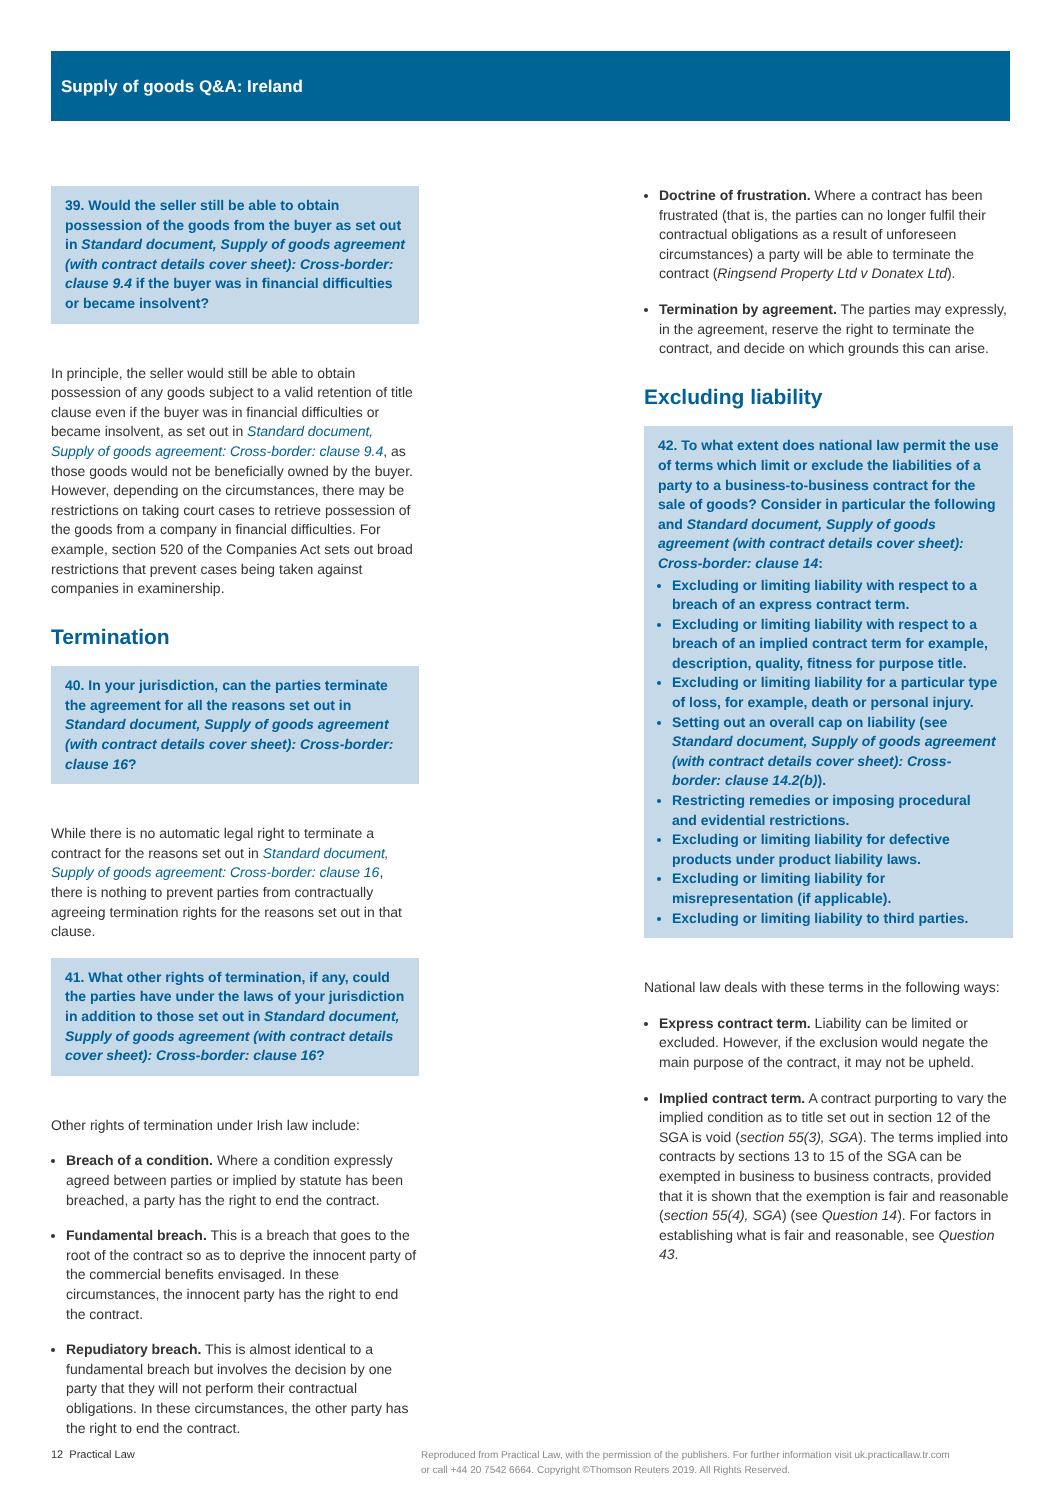Supply of goods Q&A: Ireland
39. Would the seller still be able to obtain possession of the goods from the buyer as set out in Standard document, Supply of goods agreement (with contract details cover sheet): Cross-border: clause 9.4 if the buyer was in financial difficulties or became insolvent?
In principle, the seller would still be able to obtain possession of any goods subject to a valid retention of title clause even if the buyer was in financial difficulties or became insolvent, as set out in Standard document, Supply of goods agreement: Cross-border: clause 9.4, as those goods would not be beneficially owned by the buyer. However, depending on the circumstances, there may be restrictions on taking court cases to retrieve possession of the goods from a company in financial difficulties. For example, section 520 of the Companies Act sets out broad restrictions that prevent cases being taken against companies in examinership.
Termination
40. In your jurisdiction, can the parties terminate the agreement for all the reasons set out in Standard document, Supply of goods agreement (with contract details cover sheet): Cross-border: clause 16?
While there is no automatic legal right to terminate a contract for the reasons set out in Standard document, Supply of goods agreement: Cross-border: clause 16, there is nothing to prevent parties from contractually agreeing termination rights for the reasons set out in that clause.
41. What other rights of termination, if any, could the parties have under the laws of your jurisdiction in addition to those set out in Standard document, Supply of goods agreement (with contract details cover sheet): Cross-border: clause 16?
Other rights of termination under Irish law include:
Breach of a condition. Where a condition expressly agreed between parties or implied by statute has been breached, a party has the right to end the contract.
Fundamental breach. This is a breach that goes to the root of the contract so as to deprive the innocent party of the commercial benefits envisaged. In these circumstances, the innocent party has the right to end the contract.
Repudiatory breach. This is almost identical to a fundamental breach but involves the decision by one party that they will not perform their contractual obligations. In these circumstances, the other party has the right to end the contract.
Doctrine of frustration. Where a contract has been frustrated (that is, the parties can no longer fulfil their contractual obligations as a result of unforeseen circumstances) a party will be able to terminate the contract (Ringsend Property Ltd v Donatex Ltd).
Termination by agreement. The parties may expressly, in the agreement, reserve the right to terminate the contract, and decide on which grounds this can arise.
Excluding liability
42. To what extent does national law permit the use of terms which limit or exclude the liabilities of a party to a business-to-business contract for the sale of goods? Consider in particular the following and Standard document, Supply of goods agreement (with contract details cover sheet): Cross-border: clause 14:
Excluding or limiting liability with respect to a breach of an express contract term.
Excluding or limiting liability with respect to a breach of an implied contract term for example, description, quality, fitness for purpose title.
Excluding or limiting liability for a particular type of loss, for example, death or personal injury.
Setting out an overall cap on liability (see Standard document, Supply of goods agreement (with contract details cover sheet): Cross-border: clause 14.2(b)).
Restricting remedies or imposing procedural and evidential restrictions.
Excluding or limiting liability for defective products under product liability laws.
Excluding or limiting liability for misrepresentation (if applicable).
Excluding or limiting liability to third parties.
National law deals with these terms in the following ways:
Express contract term. Liability can be limited or excluded. However, if the exclusion would negate the main purpose of the contract, it may not be upheld.
Implied contract term. A contract purporting to vary the implied condition as to title set out in section 12 of the SGA is void (section 55(3), SGA). The terms implied into contracts by sections 13 to 15 of the SGA can be exempted in business to business contracts, provided that it is shown that the exemption is fair and reasonable (section 55(4), SGA) (see Question 14). For factors in establishing what is fair and reasonable, see Question 43.
12 Practical Law Reproduced from Practical Law, with the permission of the publishers. For further information visit uk.practicallaw.tr.com or call +44 20 7542 6664. Copyright ©Thomson Reuters 2019. All Rights Reserved.